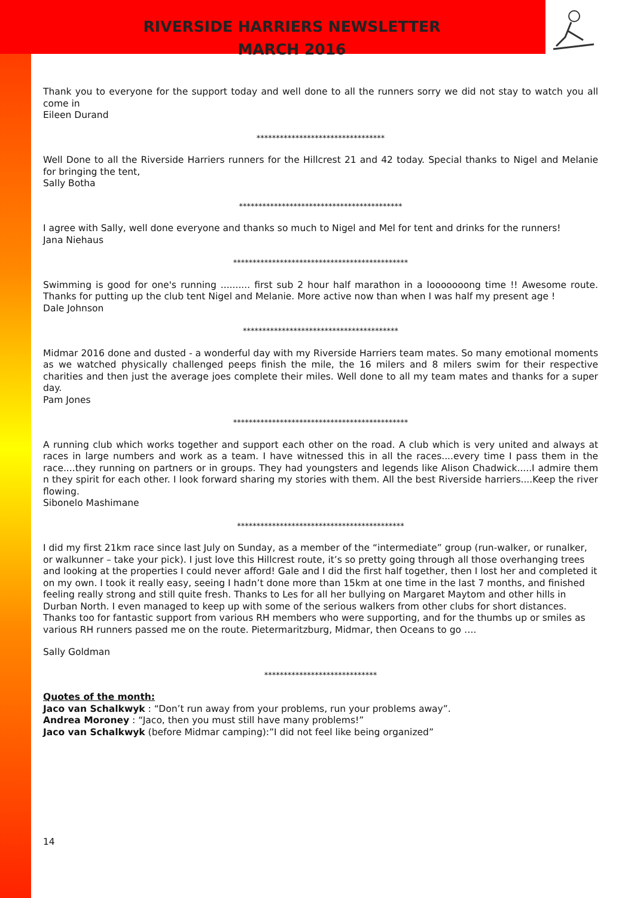RIVERSIDE HARRIERS NEWSLETTER
MARCH 2016
Thank you to everyone for the support today and well done to all the runners sorry we did not stay to watch you all come in
Eileen Durand
*********************************
Well Done to all the Riverside Harriers runners for the Hillcrest 21 and 42 today. Special thanks to Nigel and Melanie for bringing the tent,
Sally Botha
******************************************
I agree with Sally, well done everyone and thanks so much to Nigel and Mel for tent and drinks for the runners!
Jana Niehaus
*********************************************
Swimming is good for one's running .......... first sub 2 hour half marathon in a looooooong time !! Awesome route. Thanks for putting up the club tent Nigel and Melanie. More active now than when I was half my present age !
Dale Johnson
****************************************
Midmar 2016 done and dusted - a wonderful day with my Riverside Harriers team mates. So many emotional moments as we watched physically challenged peeps finish the mile, the 16 milers and 8 milers swim for their respective charities and then just the average joes complete their miles. Well done to all my team mates and thanks for a super day.
Pam Jones
*********************************************
A running club which works together and support each other on the road. A club which is very united and always at races in large numbers and work as a team. I have witnessed this in all the races....every time I pass them in the race....they running on partners or in groups. They had youngsters and legends like Alison Chadwick.....I admire them n they spirit for each other. I look forward sharing my stories with them. All the best Riverside harriers....Keep the river flowing.
Sibonelo Mashimane
*******************************************
I did my first 21km race since last July on Sunday, as a member of the “intermediate” group (run-walker, or runalker, or walkunner – take your pick). I just love this Hillcrest route, it’s so pretty going through all those overhanging trees and looking at the properties I could never afford! Gale and I did the first half together, then I lost her and completed it on my own. I took it really easy, seeing I hadn’t done more than 15km at one time in the last 7 months, and finished feeling really strong and still quite fresh. Thanks to Les for all her bullying on Margaret Maytom and other hills in Durban North. I even managed to keep up with some of the serious walkers from other clubs for short distances. Thanks too for fantastic support from various RH members who were supporting, and for the thumbs up or smiles as various RH runners passed me on the route. Pietermaritzburg, Midmar, then Oceans to go ….
Sally Goldman
*****************************
Quotes of the month:
Jaco van Schalkwyk : “Don’t run away from your problems, run your problems away”.
Andrea Moroney : “Jaco, then you must still have many problems!”
Jaco van Schalkwyk (before Midmar camping):”I did not feel like being organized”
14